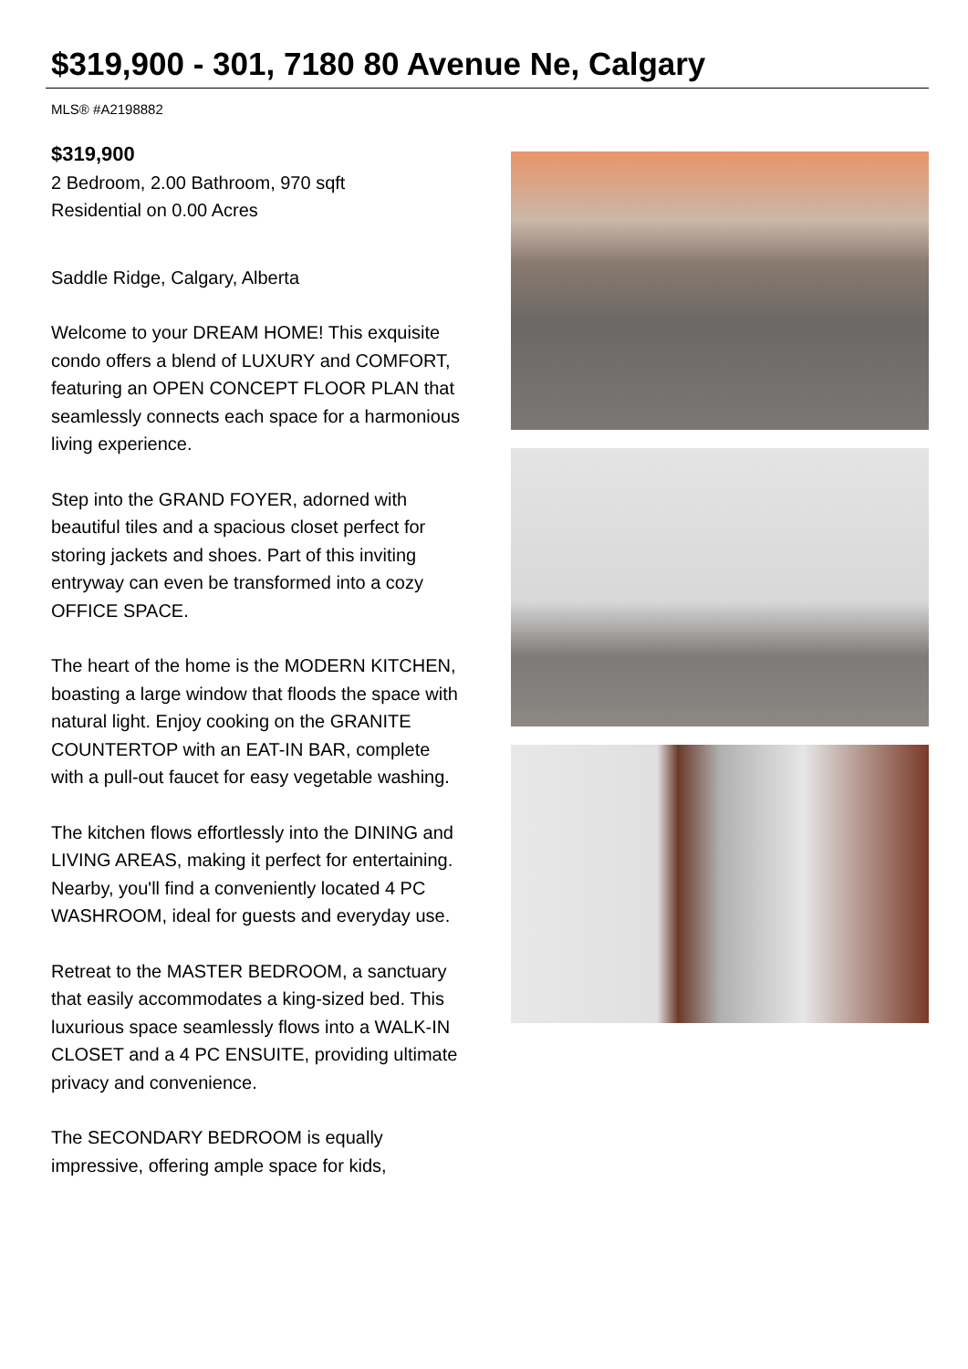$319,900 - 301, 7180 80 Avenue Ne, Calgary
MLS® #A2198882
$319,900
2 Bedroom, 2.00 Bathroom, 970 sqft
Residential on 0.00 Acres
Saddle Ridge, Calgary, Alberta
Welcome to your DREAM HOME! This exquisite condo offers a blend of LUXURY and COMFORT, featuring an OPEN CONCEPT FLOOR PLAN that seamlessly connects each space for a harmonious living experience.
Step into the GRAND FOYER, adorned with beautiful tiles and a spacious closet perfect for storing jackets and shoes. Part of this inviting entryway can even be transformed into a cozy OFFICE SPACE.
The heart of the home is the MODERN KITCHEN, boasting a large window that floods the space with natural light. Enjoy cooking on the GRANITE COUNTERTOP with an EAT-IN BAR, complete with a pull-out faucet for easy vegetable washing.
The kitchen flows effortlessly into the DINING and LIVING AREAS, making it perfect for entertaining. Nearby, you'll find a conveniently located 4 PC WASHROOM, ideal for guests and everyday use.
Retreat to the MASTER BEDROOM, a sanctuary that easily accommodates a king-sized bed. This luxurious space seamlessly flows into a WALK-IN CLOSET and a 4 PC ENSUITE, providing ultimate privacy and convenience.
The SECONDARY BEDROOM is equally impressive, offering ample space for kids,